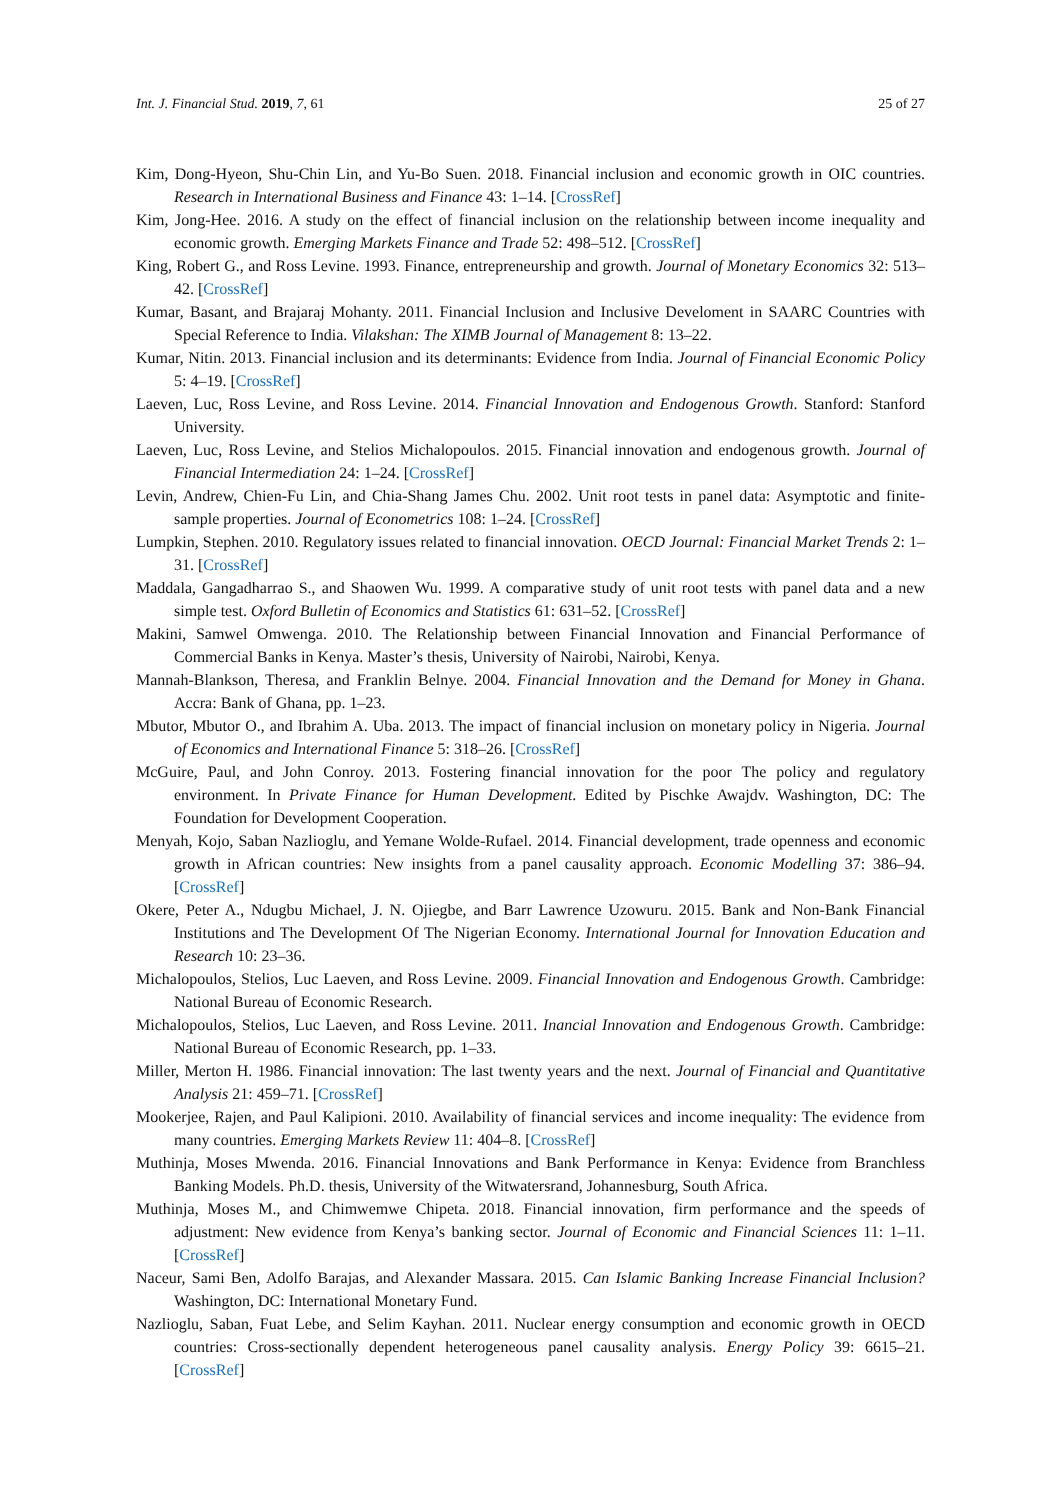Int. J. Financial Stud. 2019, 7, 61 25 of 27
Kim, Dong-Hyeon, Shu-Chin Lin, and Yu-Bo Suen. 2018. Financial inclusion and economic growth in OIC countries. Research in International Business and Finance 43: 1–14. [CrossRef]
Kim, Jong-Hee. 2016. A study on the effect of financial inclusion on the relationship between income inequality and economic growth. Emerging Markets Finance and Trade 52: 498–512. [CrossRef]
King, Robert G., and Ross Levine. 1993. Finance, entrepreneurship and growth. Journal of Monetary Economics 32: 513–42. [CrossRef]
Kumar, Basant, and Brajaraj Mohanty. 2011. Financial Inclusion and Inclusive Develoment in SAARC Countries with Special Reference to India. Vilakshan: The XIMB Journal of Management 8: 13–22.
Kumar, Nitin. 2013. Financial inclusion and its determinants: Evidence from India. Journal of Financial Economic Policy 5: 4–19. [CrossRef]
Laeven, Luc, Ross Levine, and Ross Levine. 2014. Financial Innovation and Endogenous Growth. Stanford: Stanford University.
Laeven, Luc, Ross Levine, and Stelios Michalopoulos. 2015. Financial innovation and endogenous growth. Journal of Financial Intermediation 24: 1–24. [CrossRef]
Levin, Andrew, Chien-Fu Lin, and Chia-Shang James Chu. 2002. Unit root tests in panel data: Asymptotic and finite-sample properties. Journal of Econometrics 108: 1–24. [CrossRef]
Lumpkin, Stephen. 2010. Regulatory issues related to financial innovation. OECD Journal: Financial Market Trends 2: 1–31. [CrossRef]
Maddala, Gangadharrao S., and Shaowen Wu. 1999. A comparative study of unit root tests with panel data and a new simple test. Oxford Bulletin of Economics and Statistics 61: 631–52. [CrossRef]
Makini, Samwel Omwenga. 2010. The Relationship between Financial Innovation and Financial Performance of Commercial Banks in Kenya. Master’s thesis, University of Nairobi, Nairobi, Kenya.
Mannah-Blankson, Theresa, and Franklin Belnye. 2004. Financial Innovation and the Demand for Money in Ghana. Accra: Bank of Ghana, pp. 1–23.
Mbutor, Mbutor O., and Ibrahim A. Uba. 2013. The impact of financial inclusion on monetary policy in Nigeria. Journal of Economics and International Finance 5: 318–26. [CrossRef]
McGuire, Paul, and John Conroy. 2013. Fostering financial innovation for the poor The policy and regulatory environment. In Private Finance for Human Development. Edited by Pischke Awajdv. Washington, DC: The Foundation for Development Cooperation.
Menyah, Kojo, Saban Nazlioglu, and Yemane Wolde-Rufael. 2014. Financial development, trade openness and economic growth in African countries: New insights from a panel causality approach. Economic Modelling 37: 386–94. [CrossRef]
Okere, Peter A., Ndugbu Michael, J. N. Ojiegbe, and Barr Lawrence Uzowuru. 2015. Bank and Non-Bank Financial Institutions and The Development Of The Nigerian Economy. International Journal for Innovation Education and Research 10: 23–36.
Michalopoulos, Stelios, Luc Laeven, and Ross Levine. 2009. Financial Innovation and Endogenous Growth. Cambridge: National Bureau of Economic Research.
Michalopoulos, Stelios, Luc Laeven, and Ross Levine. 2011. Inancial Innovation and Endogenous Growth. Cambridge: National Bureau of Economic Research, pp. 1–33.
Miller, Merton H. 1986. Financial innovation: The last twenty years and the next. Journal of Financial and Quantitative Analysis 21: 459–71. [CrossRef]
Mookerjee, Rajen, and Paul Kalipioni. 2010. Availability of financial services and income inequality: The evidence from many countries. Emerging Markets Review 11: 404–8. [CrossRef]
Muthinja, Moses Mwenda. 2016. Financial Innovations and Bank Performance in Kenya: Evidence from Branchless Banking Models. Ph.D. thesis, University of the Witwatersrand, Johannesburg, South Africa.
Muthinja, Moses M., and Chimwemwe Chipeta. 2018. Financial innovation, firm performance and the speeds of adjustment: New evidence from Kenya’s banking sector. Journal of Economic and Financial Sciences 11: 1–11. [CrossRef]
Naceur, Sami Ben, Adolfo Barajas, and Alexander Massara. 2015. Can Islamic Banking Increase Financial Inclusion? Washington, DC: International Monetary Fund.
Nazlioglu, Saban, Fuat Lebe, and Selim Kayhan. 2011. Nuclear energy consumption and economic growth in OECD countries: Cross-sectionally dependent heterogeneous panel causality analysis. Energy Policy 39: 6615–21. [CrossRef]